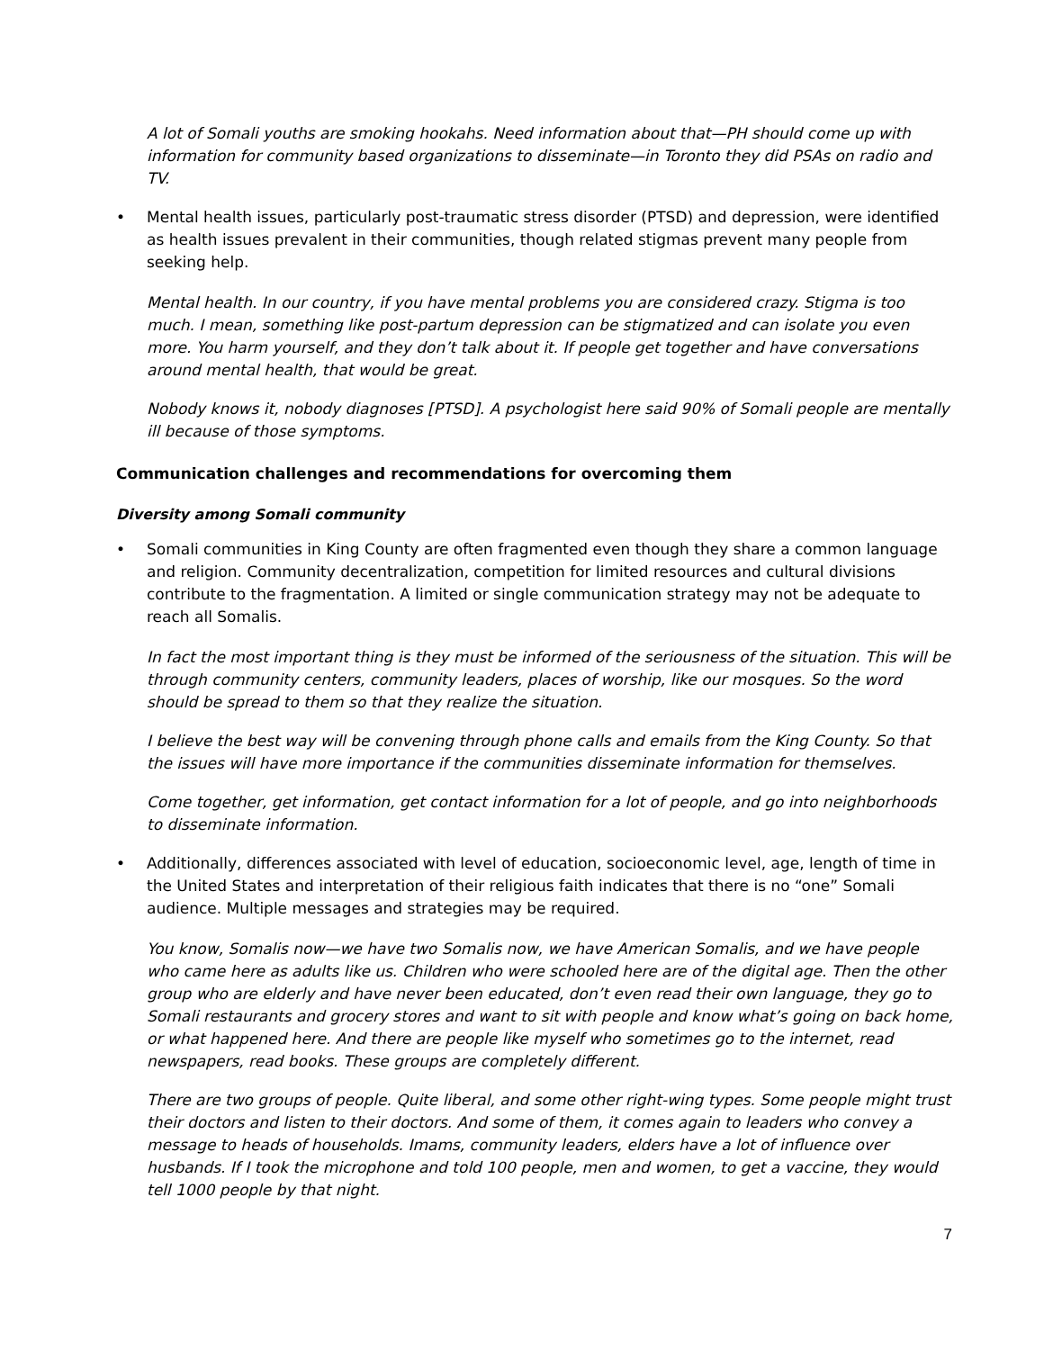A lot of Somali youths are smoking hookahs. Need information about that—PH should come up with information for community based organizations to disseminate—in Toronto they did PSAs on radio and TV.
• Mental health issues, particularly post-traumatic stress disorder (PTSD) and depression, were identified as health issues prevalent in their communities, though related stigmas prevent many people from seeking help.
Mental health. In our country, if you have mental problems you are considered crazy. Stigma is too much. I mean, something like post-partum depression can be stigmatized and can isolate you even more. You harm yourself, and they don’t talk about it. If people get together and have conversations around mental health, that would be great.
Nobody knows it, nobody diagnoses [PTSD]. A psychologist here said 90% of Somali people are mentally ill because of those symptoms.
Communication challenges and recommendations for overcoming them
Diversity among Somali community
• Somali communities in King County are often fragmented even though they share a common language and religion. Community decentralization, competition for limited resources and cultural divisions contribute to the fragmentation. A limited or single communication strategy may not be adequate to reach all Somalis.
In fact the most important thing is they must be informed of the seriousness of the situation. This will be through community centers, community leaders, places of worship, like our mosques. So the word should be spread to them so that they realize the situation.
I believe the best way will be convening through phone calls and emails from the King County. So that the issues will have more importance if the communities disseminate information for themselves.
Come together, get information, get contact information for a lot of people, and go into neighborhoods to disseminate information.
• Additionally, differences associated with level of education, socioeconomic level, age, length of time in the United States and interpretation of their religious faith indicates that there is no “one” Somali audience. Multiple messages and strategies may be required.
You know, Somalis now—we have two Somalis now, we have American Somalis, and we have people who came here as adults like us. Children who were schooled here are of the digital age. Then the other group who are elderly and have never been educated, don’t even read their own language, they go to Somali restaurants and grocery stores and want to sit with people and know what’s going on back home, or what happened here. And there are people like myself who sometimes go to the internet, read newspapers, read books. These groups are completely different.
There are two groups of people. Quite liberal, and some other right-wing types. Some people might trust their doctors and listen to their doctors. And some of them, it comes again to leaders who convey a message to heads of households. Imams, community leaders, elders have a lot of influence over husbands. If I took the microphone and told 100 people, men and women, to get a vaccine, they would tell 1000 people by that night.
7